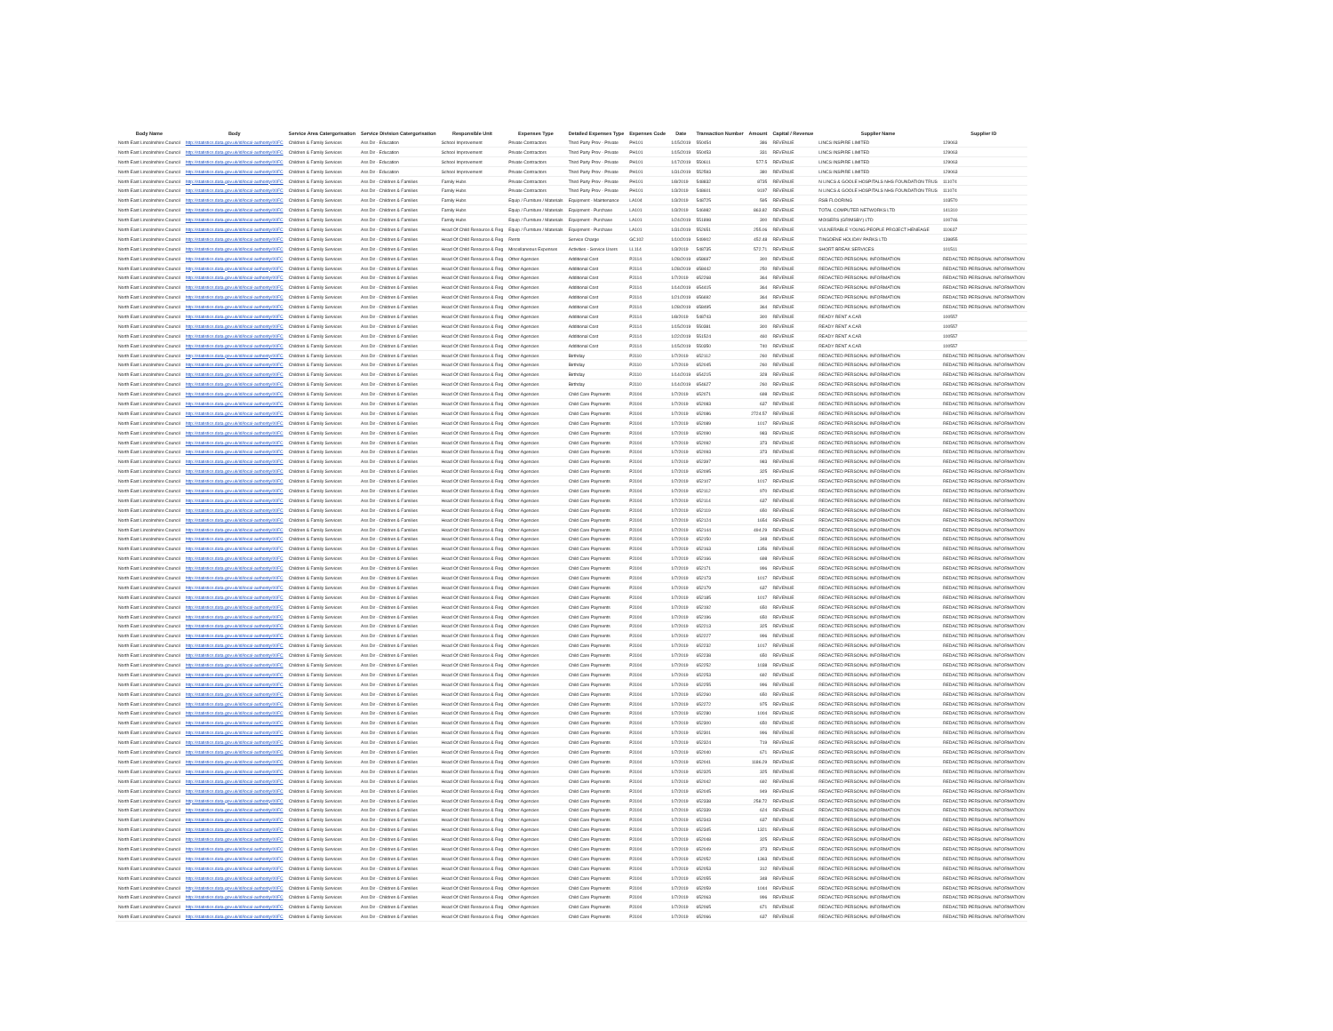| Body Name | Body | Service Area Catergorisation | Service Division Catergorisation | Responsible Unit | Expenses Type | Detailed Expenses Type | Expenses Code | Date | Transaction Number | Amount | Capital / Revenue | Supplier Name | Supplier ID |
| --- | --- | --- | --- | --- | --- | --- | --- | --- | --- | --- | --- | --- | --- |
| North East Lincolnshire Council | http://statistics.data.gov.uk/id/local-authority/00FC | Children & Family Services | Ass Dir - Education | School Improvement | Private Contractors | Third Party Prov - Private | PH101 | 1/15/2019 | 550454 | 386 | REVENUE | LINCS INSPIRE LIMITED | 129063 |
| North East Lincolnshire Council | http://statistics.data.gov.uk/id/local-authority/00FC | Children & Family Services | Ass Dir - Education | School Improvement | Private Contractors | Third Party Prov - Private | PH101 | 1/15/2019 | 550453 | 331 | REVENUE | LINCS INSPIRE LIMITED | 129063 |
| North East Lincolnshire Council | http://statistics.data.gov.uk/id/local-authority/00FC | Children & Family Services | Ass Dir - Education | School Improvement | Private Contractors | Third Party Prov - Private | PH101 | 1/17/2019 | 550611 | 577.5 | REVENUE | LINCS INSPIRE LIMITED | 129063 |
| North East Lincolnshire Council | http://statistics.data.gov.uk/id/local-authority/00FC | Children & Family Services | Ass Dir - Education | School Improvement | Private Contractors | Third Party Prov - Private | PH101 | 1/31/2019 | 552593 | 380 | REVENUE | LINCS INSPIRE LIMITED | 129063 |
| North East Lincolnshire Council | http://statistics.data.gov.uk/id/local-authority/00FC | Children & Family Services | Ass Dir - Children & Families | Family Hubs | Private Contractors | Third Party Prov - Private | PH101 | 1/8/2019 | 548832 | 8735 | REVENUE | N LINCS & GOOLE HOSPITALS NHS FOUNDATION TRUS | 111074 |
| North East Lincolnshire Council | http://statistics.data.gov.uk/id/local-authority/00FC | Children & Family Services | Ass Dir - Children & Families | Family Hubs | Private Contractors | Third Party Prov - Private | PH101 | 1/3/2019 | 548601 | 9197 | REVENUE | N LINCS & GOOLE HOSPITALS NHS FOUNDATION TRUS | 111074 |
| North East Lincolnshire Council | http://statistics.data.gov.uk/id/local-authority/00FC | Children & Family Services | Ass Dir - Children & Families | Family Hubs | Equip / Furniture / Materials | Equipment - Maintenance | LA104 | 1/3/2019 | 548725 | 595 | REVENUE | RSB FLOORING | 103570 |
| North East Lincolnshire Council | http://statistics.data.gov.uk/id/local-authority/00FC | Children & Family Services | Ass Dir - Children & Families | Family Hubs | Equip / Furniture / Materials | Equipment - Purchase | LA101 | 1/3/2019 | 546982 | 863.82 | REVENUE | TOTAL COMPUTER NETWORKS LTD | 141310 |
| North East Lincolnshire Council | http://statistics.data.gov.uk/id/local-authority/00FC | Children & Family Services | Ass Dir - Children & Families | Family Hubs | Equip / Furniture / Materials | Equipment - Purchase | LA101 | 1/24/2019 | 551898 | 300 | REVENUE | MOISERS (GRIMSBY) LTD | 100746 |
| North East Lincolnshire Council | http://statistics.data.gov.uk/id/local-authority/00FC | Children & Family Services | Ass Dir - Children & Families | Head Of Child Resource & Reg | Equip / Furniture / Materials | Equipment - Purchase | LA101 | 1/31/2019 | 552651 | 255.06 | REVENUE | VULNERABLE YOUNG PEOPLE PROJECT HENEAGE | 110637 |
| North East Lincolnshire Council | http://statistics.data.gov.uk/id/local-authority/00FC | Children & Family Services | Ass Dir - Children & Families | Head Of Child Resource & Reg | Rents | Service Charge | GC102 | 1/10/2019 | 549902 | 452.48 | REVENUE | TINGDENE HOLIDAY PARKS LTD | 139855 |
| North East Lincolnshire Council | http://statistics.data.gov.uk/id/local-authority/00FC | Children & Family Services | Ass Dir - Children & Families | Head Of Child Resource & Reg | Miscellaneous Expenses | Activities - Service Users | LL114 | 1/3/2019 | 548735 | 572.71 | REVENUE | SHORT BREAK SERVICES | 101511 |
| North East Lincolnshire Council | http://statistics.data.gov.uk/id/local-authority/00FC | Children & Family Services | Ass Dir - Children & Families | Head Of Child Resource & Reg | Other Agencies | Additional Cost | PJ114 | 1/28/2019 | 658697 | 300 | REVENUE | REDACTED PERSONAL INFORMATION | REDACTED PERSONAL INFORMATION |
| North East Lincolnshire Council | http://statistics.data.gov.uk/id/local-authority/00FC | Children & Family Services | Ass Dir - Children & Families | Head Of Child Resource & Reg | Other Agencies | Additional Cost | PJ114 | 1/28/2019 | 658442 | 250 | REVENUE | REDACTED PERSONAL INFORMATION | REDACTED PERSONAL INFORMATION |
| North East Lincolnshire Council | http://statistics.data.gov.uk/id/local-authority/00FC | Children & Family Services | Ass Dir - Children & Families | Head Of Child Resource & Reg | Other Agencies | Additional Cost | PJ114 | 1/7/2019 | 652268 | 364 | REVENUE | REDACTED PERSONAL INFORMATION | REDACTED PERSONAL INFORMATION |
| North East Lincolnshire Council | http://statistics.data.gov.uk/id/local-authority/00FC | Children & Family Services | Ass Dir - Children & Families | Head Of Child Resource & Reg | Other Agencies | Additional Cost | PJ114 | 1/14/2019 | 654415 | 364 | REVENUE | REDACTED PERSONAL INFORMATION | REDACTED PERSONAL INFORMATION |
| North East Lincolnshire Council | http://statistics.data.gov.uk/id/local-authority/00FC | Children & Family Services | Ass Dir - Children & Families | Head Of Child Resource & Reg | Other Agencies | Additional Cost | PJ114 | 1/21/2019 | 656692 | 364 | REVENUE | REDACTED PERSONAL INFORMATION | REDACTED PERSONAL INFORMATION |
| North East Lincolnshire Council | http://statistics.data.gov.uk/id/local-authority/00FC | Children & Family Services | Ass Dir - Children & Families | Head Of Child Resource & Reg | Other Agencies | Additional Cost | PJ114 | 1/28/2019 | 658495 | 364 | REVENUE | REDACTED PERSONAL INFORMATION | REDACTED PERSONAL INFORMATION |
| North East Lincolnshire Council | http://statistics.data.gov.uk/id/local-authority/00FC | Children & Family Services | Ass Dir - Children & Families | Head Of Child Resource & Reg | Other Agencies | Additional Cost | PJ114 | 1/8/2019 | 548743 | 300 | REVENUE | READY RENT A CAR | 100557 |
| North East Lincolnshire Council | http://statistics.data.gov.uk/id/local-authority/00FC | Children & Family Services | Ass Dir - Children & Families | Head Of Child Resource & Reg | Other Agencies | Additional Cost | PJ114 | 1/15/2019 | 550381 | 300 | REVENUE | READY RENT A CAR | 100557 |
| North East Lincolnshire Council | http://statistics.data.gov.uk/id/local-authority/00FC | Children & Family Services | Ass Dir - Children & Families | Head Of Child Resource & Reg | Other Agencies | Additional Cost | PJ114 | 1/22/2019 | 551524 | 460 | REVENUE | READY RENT A CAR | 100557 |
| North East Lincolnshire Council | http://statistics.data.gov.uk/id/local-authority/00FC | Children & Family Services | Ass Dir - Children & Families | Head Of Child Resource & Reg | Other Agencies | Additional Cost | PJ114 | 1/15/2019 | 550350 | 740 | REVENUE | READY RENT A CAR | 100557 |
| North East Lincolnshire Council | http://statistics.data.gov.uk/id/local-authority/00FC | Children & Family Services | Ass Dir - Children & Families | Head Of Child Resource & Reg | Other Agencies | Birthday | PJ110 | 1/7/2019 | 652112 | 260 | REVENUE | REDACTED PERSONAL INFORMATION | REDACTED PERSONAL INFORMATION |
| North East Lincolnshire Council | http://statistics.data.gov.uk/id/local-authority/00FC | Children & Family Services | Ass Dir - Children & Families | Head Of Child Resource & Reg | Other Agencies | Birthday | PJ110 | 1/7/2019 | 652045 | 260 | REVENUE | REDACTED PERSONAL INFORMATION | REDACTED PERSONAL INFORMATION |
| North East Lincolnshire Council | http://statistics.data.gov.uk/id/local-authority/00FC | Children & Family Services | Ass Dir - Children & Families | Head Of Child Resource & Reg | Other Agencies | Birthday | PJ110 | 1/14/2019 | 654215 | 328 | REVENUE | REDACTED PERSONAL INFORMATION | REDACTED PERSONAL INFORMATION |
| North East Lincolnshire Council | http://statistics.data.gov.uk/id/local-authority/00FC | Children & Family Services | Ass Dir - Children & Families | Head Of Child Resource & Reg | Other Agencies | Birthday | PJ110 | 1/14/2019 | 654627 | 260 | REVENUE | REDACTED PERSONAL INFORMATION | REDACTED PERSONAL INFORMATION |
| North East Lincolnshire Council | http://statistics.data.gov.uk/id/local-authority/00FC | Children & Family Services | Ass Dir - Children & Families | Head Of Child Resource & Reg | Other Agencies | Child Care Payments | PJ104 | 1/7/2019 | 652071 | 698 | REVENUE | REDACTED PERSONAL INFORMATION | REDACTED PERSONAL INFORMATION |
| North East Lincolnshire Council | http://statistics.data.gov.uk/id/local-authority/00FC | Children & Family Services | Ass Dir - Children & Families | Head Of Child Resource & Reg | Other Agencies | Child Care Payments | PJ104 | 1/7/2019 | 652083 | 637 | REVENUE | REDACTED PERSONAL INFORMATION | REDACTED PERSONAL INFORMATION |
| North East Lincolnshire Council | http://statistics.data.gov.uk/id/local-authority/00FC | Children & Family Services | Ass Dir - Children & Families | Head Of Child Resource & Reg | Other Agencies | Child Care Payments | PJ104 | 1/7/2019 | 652086 | 2724.57 | REVENUE | REDACTED PERSONAL INFORMATION | REDACTED PERSONAL INFORMATION |
| North East Lincolnshire Council | http://statistics.data.gov.uk/id/local-authority/00FC | Children & Family Services | Ass Dir - Children & Families | Head Of Child Resource & Reg | Other Agencies | Child Care Payments | PJ104 | 1/7/2019 | 652089 | 1017 | REVENUE | REDACTED PERSONAL INFORMATION | REDACTED PERSONAL INFORMATION |
| North East Lincolnshire Council | http://statistics.data.gov.uk/id/local-authority/00FC | Children & Family Services | Ass Dir - Children & Families | Head Of Child Resource & Reg | Other Agencies | Child Care Payments | PJ104 | 1/7/2019 | 652090 | 983 | REVENUE | REDACTED PERSONAL INFORMATION | REDACTED PERSONAL INFORMATION |
| North East Lincolnshire Council | http://statistics.data.gov.uk/id/local-authority/00FC | Children & Family Services | Ass Dir - Children & Families | Head Of Child Resource & Reg | Other Agencies | Child Care Payments | PJ104 | 1/7/2019 | 652092 | 373 | REVENUE | REDACTED PERSONAL INFORMATION | REDACTED PERSONAL INFORMATION |
| North East Lincolnshire Council | http://statistics.data.gov.uk/id/local-authority/00FC | Children & Family Services | Ass Dir - Children & Families | Head Of Child Resource & Reg | Other Agencies | Child Care Payments | PJ104 | 1/7/2019 | 652093 | 373 | REVENUE | REDACTED PERSONAL INFORMATION | REDACTED PERSONAL INFORMATION |
| North East Lincolnshire Council | http://statistics.data.gov.uk/id/local-authority/00FC | Children & Family Services | Ass Dir - Children & Families | Head Of Child Resource & Reg | Other Agencies | Child Care Payments | PJ104 | 1/7/2019 | 652397 | 983 | REVENUE | REDACTED PERSONAL INFORMATION | REDACTED PERSONAL INFORMATION |
| North East Lincolnshire Council | http://statistics.data.gov.uk/id/local-authority/00FC | Children & Family Services | Ass Dir - Children & Families | Head Of Child Resource & Reg | Other Agencies | Child Care Payments | PJ104 | 1/7/2019 | 652095 | 325 | REVENUE | REDACTED PERSONAL INFORMATION | REDACTED PERSONAL INFORMATION |
| North East Lincolnshire Council | http://statistics.data.gov.uk/id/local-authority/00FC | Children & Family Services | Ass Dir - Children & Families | Head Of Child Resource & Reg | Other Agencies | Child Care Payments | PJ104 | 1/7/2019 | 652107 | 1017 | REVENUE | REDACTED PERSONAL INFORMATION | REDACTED PERSONAL INFORMATION |
| North East Lincolnshire Council | http://statistics.data.gov.uk/id/local-authority/00FC | Children & Family Services | Ass Dir - Children & Families | Head Of Child Resource & Reg | Other Agencies | Child Care Payments | PJ104 | 1/7/2019 | 652112 | 970 | REVENUE | REDACTED PERSONAL INFORMATION | REDACTED PERSONAL INFORMATION |
| North East Lincolnshire Council | http://statistics.data.gov.uk/id/local-authority/00FC | Children & Family Services | Ass Dir - Children & Families | Head Of Child Resource & Reg | Other Agencies | Child Care Payments | PJ104 | 1/7/2019 | 652114 | 637 | REVENUE | REDACTED PERSONAL INFORMATION | REDACTED PERSONAL INFORMATION |
| North East Lincolnshire Council | http://statistics.data.gov.uk/id/local-authority/00FC | Children & Family Services | Ass Dir - Children & Families | Head Of Child Resource & Reg | Other Agencies | Child Care Payments | PJ104 | 1/7/2019 | 652119 | 650 | REVENUE | REDACTED PERSONAL INFORMATION | REDACTED PERSONAL INFORMATION |
| North East Lincolnshire Council | http://statistics.data.gov.uk/id/local-authority/00FC | Children & Family Services | Ass Dir - Children & Families | Head Of Child Resource & Reg | Other Agencies | Child Care Payments | PJ104 | 1/7/2019 | 652124 | 1654 | REVENUE | REDACTED PERSONAL INFORMATION | REDACTED PERSONAL INFORMATION |
| North East Lincolnshire Council | http://statistics.data.gov.uk/id/local-authority/00FC | Children & Family Services | Ass Dir - Children & Families | Head Of Child Resource & Reg | Other Agencies | Child Care Payments | PJ104 | 1/7/2019 | 652144 | 494.29 | REVENUE | REDACTED PERSONAL INFORMATION | REDACTED PERSONAL INFORMATION |
| North East Lincolnshire Council | http://statistics.data.gov.uk/id/local-authority/00FC | Children & Family Services | Ass Dir - Children & Families | Head Of Child Resource & Reg | Other Agencies | Child Care Payments | PJ104 | 1/7/2019 | 652150 | 348 | REVENUE | REDACTED PERSONAL INFORMATION | REDACTED PERSONAL INFORMATION |
| North East Lincolnshire Council | http://statistics.data.gov.uk/id/local-authority/00FC | Children & Family Services | Ass Dir - Children & Families | Head Of Child Resource & Reg | Other Agencies | Child Care Payments | PJ104 | 1/7/2019 | 652163 | 1356 | REVENUE | REDACTED PERSONAL INFORMATION | REDACTED PERSONAL INFORMATION |
| North East Lincolnshire Council | http://statistics.data.gov.uk/id/local-authority/00FC | Children & Family Services | Ass Dir - Children & Families | Head Of Child Resource & Reg | Other Agencies | Child Care Payments | PJ104 | 1/7/2019 | 652166 | 698 | REVENUE | REDACTED PERSONAL INFORMATION | REDACTED PERSONAL INFORMATION |
| North East Lincolnshire Council | http://statistics.data.gov.uk/id/local-authority/00FC | Children & Family Services | Ass Dir - Children & Families | Head Of Child Resource & Reg | Other Agencies | Child Care Payments | PJ104 | 1/7/2019 | 652171 | 996 | REVENUE | REDACTED PERSONAL INFORMATION | REDACTED PERSONAL INFORMATION |
| North East Lincolnshire Council | http://statistics.data.gov.uk/id/local-authority/00FC | Children & Family Services | Ass Dir - Children & Families | Head Of Child Resource & Reg | Other Agencies | Child Care Payments | PJ104 | 1/7/2019 | 652173 | 1017 | REVENUE | REDACTED PERSONAL INFORMATION | REDACTED PERSONAL INFORMATION |
| North East Lincolnshire Council | http://statistics.data.gov.uk/id/local-authority/00FC | Children & Family Services | Ass Dir - Children & Families | Head Of Child Resource & Reg | Other Agencies | Child Care Payments | PJ104 | 1/7/2019 | 652179 | 637 | REVENUE | REDACTED PERSONAL INFORMATION | REDACTED PERSONAL INFORMATION |
| North East Lincolnshire Council | http://statistics.data.gov.uk/id/local-authority/00FC | Children & Family Services | Ass Dir - Children & Families | Head Of Child Resource & Reg | Other Agencies | Child Care Payments | PJ104 | 1/7/2019 | 652185 | 1017 | REVENUE | REDACTED PERSONAL INFORMATION | REDACTED PERSONAL INFORMATION |
| North East Lincolnshire Council | http://statistics.data.gov.uk/id/local-authority/00FC | Children & Family Services | Ass Dir - Children & Families | Head Of Child Resource & Reg | Other Agencies | Child Care Payments | PJ104 | 1/7/2019 | 652192 | 650 | REVENUE | REDACTED PERSONAL INFORMATION | REDACTED PERSONAL INFORMATION |
| North East Lincolnshire Council | http://statistics.data.gov.uk/id/local-authority/00FC | Children & Family Services | Ass Dir - Children & Families | Head Of Child Resource & Reg | Other Agencies | Child Care Payments | PJ104 | 1/7/2019 | 652196 | 650 | REVENUE | REDACTED PERSONAL INFORMATION | REDACTED PERSONAL INFORMATION |
| North East Lincolnshire Council | http://statistics.data.gov.uk/id/local-authority/00FC | Children & Family Services | Ass Dir - Children & Families | Head Of Child Resource & Reg | Other Agencies | Child Care Payments | PJ104 | 1/7/2019 | 652213 | 325 | REVENUE | REDACTED PERSONAL INFORMATION | REDACTED PERSONAL INFORMATION |
| North East Lincolnshire Council | http://statistics.data.gov.uk/id/local-authority/00FC | Children & Family Services | Ass Dir - Children & Families | Head Of Child Resource & Reg | Other Agencies | Child Care Payments | PJ104 | 1/7/2019 | 652227 | 996 | REVENUE | REDACTED PERSONAL INFORMATION | REDACTED PERSONAL INFORMATION |
| North East Lincolnshire Council | http://statistics.data.gov.uk/id/local-authority/00FC | Children & Family Services | Ass Dir - Children & Families | Head Of Child Resource & Reg | Other Agencies | Child Care Payments | PJ104 | 1/7/2019 | 652232 | 1017 | REVENUE | REDACTED PERSONAL INFORMATION | REDACTED PERSONAL INFORMATION |
| North East Lincolnshire Council | http://statistics.data.gov.uk/id/local-authority/00FC | Children & Family Services | Ass Dir - Children & Families | Head Of Child Resource & Reg | Other Agencies | Child Care Payments | PJ104 | 1/7/2019 | 652238 | 650 | REVENUE | REDACTED PERSONAL INFORMATION | REDACTED PERSONAL INFORMATION |
| North East Lincolnshire Council | http://statistics.data.gov.uk/id/local-authority/00FC | Children & Family Services | Ass Dir - Children & Families | Head Of Child Resource & Reg | Other Agencies | Child Care Payments | PJ104 | 1/7/2019 | 652252 | 1038 | REVENUE | REDACTED PERSONAL INFORMATION | REDACTED PERSONAL INFORMATION |
| North East Lincolnshire Council | http://statistics.data.gov.uk/id/local-authority/00FC | Children & Family Services | Ass Dir - Children & Families | Head Of Child Resource & Reg | Other Agencies | Child Care Payments | PJ104 | 1/7/2019 | 652253 | 692 | REVENUE | REDACTED PERSONAL INFORMATION | REDACTED PERSONAL INFORMATION |
| North East Lincolnshire Council | http://statistics.data.gov.uk/id/local-authority/00FC | Children & Family Services | Ass Dir - Children & Families | Head Of Child Resource & Reg | Other Agencies | Child Care Payments | PJ104 | 1/7/2019 | 652255 | 996 | REVENUE | REDACTED PERSONAL INFORMATION | REDACTED PERSONAL INFORMATION |
| North East Lincolnshire Council | http://statistics.data.gov.uk/id/local-authority/00FC | Children & Family Services | Ass Dir - Children & Families | Head Of Child Resource & Reg | Other Agencies | Child Care Payments | PJ104 | 1/7/2019 | 652260 | 650 | REVENUE | REDACTED PERSONAL INFORMATION | REDACTED PERSONAL INFORMATION |
| North East Lincolnshire Council | http://statistics.data.gov.uk/id/local-authority/00FC | Children & Family Services | Ass Dir - Children & Families | Head Of Child Resource & Reg | Other Agencies | Child Care Payments | PJ104 | 1/7/2019 | 652272 | 975 | REVENUE | REDACTED PERSONAL INFORMATION | REDACTED PERSONAL INFORMATION |
| North East Lincolnshire Council | http://statistics.data.gov.uk/id/local-authority/00FC | Children & Family Services | Ass Dir - Children & Families | Head Of Child Resource & Reg | Other Agencies | Child Care Payments | PJ104 | 1/7/2019 | 652280 | 1004 | REVENUE | REDACTED PERSONAL INFORMATION | REDACTED PERSONAL INFORMATION |
| North East Lincolnshire Council | http://statistics.data.gov.uk/id/local-authority/00FC | Children & Family Services | Ass Dir - Children & Families | Head Of Child Resource & Reg | Other Agencies | Child Care Payments | PJ104 | 1/7/2019 | 652300 | 650 | REVENUE | REDACTED PERSONAL INFORMATION | REDACTED PERSONAL INFORMATION |
| North East Lincolnshire Council | http://statistics.data.gov.uk/id/local-authority/00FC | Children & Family Services | Ass Dir - Children & Families | Head Of Child Resource & Reg | Other Agencies | Child Care Payments | PJ104 | 1/7/2019 | 652301 | 996 | REVENUE | REDACTED PERSONAL INFORMATION | REDACTED PERSONAL INFORMATION |
| North East Lincolnshire Council | http://statistics.data.gov.uk/id/local-authority/00FC | Children & Family Services | Ass Dir - Children & Families | Head Of Child Resource & Reg | Other Agencies | Child Care Payments | PJ104 | 1/7/2019 | 652324 | 719 | REVENUE | REDACTED PERSONAL INFORMATION | REDACTED PERSONAL INFORMATION |
| North East Lincolnshire Council | http://statistics.data.gov.uk/id/local-authority/00FC | Children & Family Services | Ass Dir - Children & Families | Head Of Child Resource & Reg | Other Agencies | Child Care Payments | PJ104 | 1/7/2019 | 652040 | 671 | REVENUE | REDACTED PERSONAL INFORMATION | REDACTED PERSONAL INFORMATION |
| North East Lincolnshire Council | http://statistics.data.gov.uk/id/local-authority/00FC | Children & Family Services | Ass Dir - Children & Families | Head Of Child Resource & Reg | Other Agencies | Child Care Payments | PJ104 | 1/7/2019 | 652041 | 1186.29 | REVENUE | REDACTED PERSONAL INFORMATION | REDACTED PERSONAL INFORMATION |
| North East Lincolnshire Council | http://statistics.data.gov.uk/id/local-authority/00FC | Children & Family Services | Ass Dir - Children & Families | Head Of Child Resource & Reg | Other Agencies | Child Care Payments | PJ104 | 1/7/2019 | 652325 | 325 | REVENUE | REDACTED PERSONAL INFORMATION | REDACTED PERSONAL INFORMATION |
| North East Lincolnshire Council | http://statistics.data.gov.uk/id/local-authority/00FC | Children & Family Services | Ass Dir - Children & Families | Head Of Child Resource & Reg | Other Agencies | Child Care Payments | PJ104 | 1/7/2019 | 652042 | 692 | REVENUE | REDACTED PERSONAL INFORMATION | REDACTED PERSONAL INFORMATION |
| North East Lincolnshire Council | http://statistics.data.gov.uk/id/local-authority/00FC | Children & Family Services | Ass Dir - Children & Families | Head Of Child Resource & Reg | Other Agencies | Child Care Payments | PJ104 | 1/7/2019 | 652045 | 949 | REVENUE | REDACTED PERSONAL INFORMATION | REDACTED PERSONAL INFORMATION |
| North East Lincolnshire Council | http://statistics.data.gov.uk/id/local-authority/00FC | Children & Family Services | Ass Dir - Children & Families | Head Of Child Resource & Reg | Other Agencies | Child Care Payments | PJ104 | 1/7/2019 | 652338 | 258.72 | REVENUE | REDACTED PERSONAL INFORMATION | REDACTED PERSONAL INFORMATION |
| North East Lincolnshire Council | http://statistics.data.gov.uk/id/local-authority/00FC | Children & Family Services | Ass Dir - Children & Families | Head Of Child Resource & Reg | Other Agencies | Child Care Payments | PJ104 | 1/7/2019 | 652339 | 624 | REVENUE | REDACTED PERSONAL INFORMATION | REDACTED PERSONAL INFORMATION |
| North East Lincolnshire Council | http://statistics.data.gov.uk/id/local-authority/00FC | Children & Family Services | Ass Dir - Children & Families | Head Of Child Resource & Reg | Other Agencies | Child Care Payments | PJ104 | 1/7/2019 | 652343 | 637 | REVENUE | REDACTED PERSONAL INFORMATION | REDACTED PERSONAL INFORMATION |
| North East Lincolnshire Council | http://statistics.data.gov.uk/id/local-authority/00FC | Children & Family Services | Ass Dir - Children & Families | Head Of Child Resource & Reg | Other Agencies | Child Care Payments | PJ104 | 1/7/2019 | 652345 | 1321 | REVENUE | REDACTED PERSONAL INFORMATION | REDACTED PERSONAL INFORMATION |
| North East Lincolnshire Council | http://statistics.data.gov.uk/id/local-authority/00FC | Children & Family Services | Ass Dir - Children & Families | Head Of Child Resource & Reg | Other Agencies | Child Care Payments | PJ104 | 1/7/2019 | 652048 | 325 | REVENUE | REDACTED PERSONAL INFORMATION | REDACTED PERSONAL INFORMATION |
| North East Lincolnshire Council | http://statistics.data.gov.uk/id/local-authority/00FC | Children & Family Services | Ass Dir - Children & Families | Head Of Child Resource & Reg | Other Agencies | Child Care Payments | PJ104 | 1/7/2019 | 652049 | 373 | REVENUE | REDACTED PERSONAL INFORMATION | REDACTED PERSONAL INFORMATION |
| North East Lincolnshire Council | http://statistics.data.gov.uk/id/local-authority/00FC | Children & Family Services | Ass Dir - Children & Families | Head Of Child Resource & Reg | Other Agencies | Child Care Payments | PJ104 | 1/7/2019 | 652052 | 1363 | REVENUE | REDACTED PERSONAL INFORMATION | REDACTED PERSONAL INFORMATION |
| North East Lincolnshire Council | http://statistics.data.gov.uk/id/local-authority/00FC | Children & Family Services | Ass Dir - Children & Families | Head Of Child Resource & Reg | Other Agencies | Child Care Payments | PJ104 | 1/7/2019 | 652053 | 312 | REVENUE | REDACTED PERSONAL INFORMATION | REDACTED PERSONAL INFORMATION |
| North East Lincolnshire Council | http://statistics.data.gov.uk/id/local-authority/00FC | Children & Family Services | Ass Dir - Children & Families | Head Of Child Resource & Reg | Other Agencies | Child Care Payments | PJ104 | 1/7/2019 | 652055 | 348 | REVENUE | REDACTED PERSONAL INFORMATION | REDACTED PERSONAL INFORMATION |
| North East Lincolnshire Council | http://statistics.data.gov.uk/id/local-authority/00FC | Children & Family Services | Ass Dir - Children & Families | Head Of Child Resource & Reg | Other Agencies | Child Care Payments | PJ104 | 1/7/2019 | 652059 | 1044 | REVENUE | REDACTED PERSONAL INFORMATION | REDACTED PERSONAL INFORMATION |
| North East Lincolnshire Council | http://statistics.data.gov.uk/id/local-authority/00FC | Children & Family Services | Ass Dir - Children & Families | Head Of Child Resource & Reg | Other Agencies | Child Care Payments | PJ104 | 1/7/2019 | 652063 | 996 | REVENUE | REDACTED PERSONAL INFORMATION | REDACTED PERSONAL INFORMATION |
| North East Lincolnshire Council | http://statistics.data.gov.uk/id/local-authority/00FC | Children & Family Services | Ass Dir - Children & Families | Head Of Child Resource & Reg | Other Agencies | Child Care Payments | PJ104 | 1/7/2019 | 652065 | 671 | REVENUE | REDACTED PERSONAL INFORMATION | REDACTED PERSONAL INFORMATION |
| North East Lincolnshire Council | http://statistics.data.gov.uk/id/local-authority/00FC | Children & Family Services | Ass Dir - Children & Families | Head Of Child Resource & Reg | Other Agencies | Child Care Payments | PJ104 | 1/7/2019 | 652066 | 637 | REVENUE | REDACTED PERSONAL INFORMATION | REDACTED PERSONAL INFORMATION |